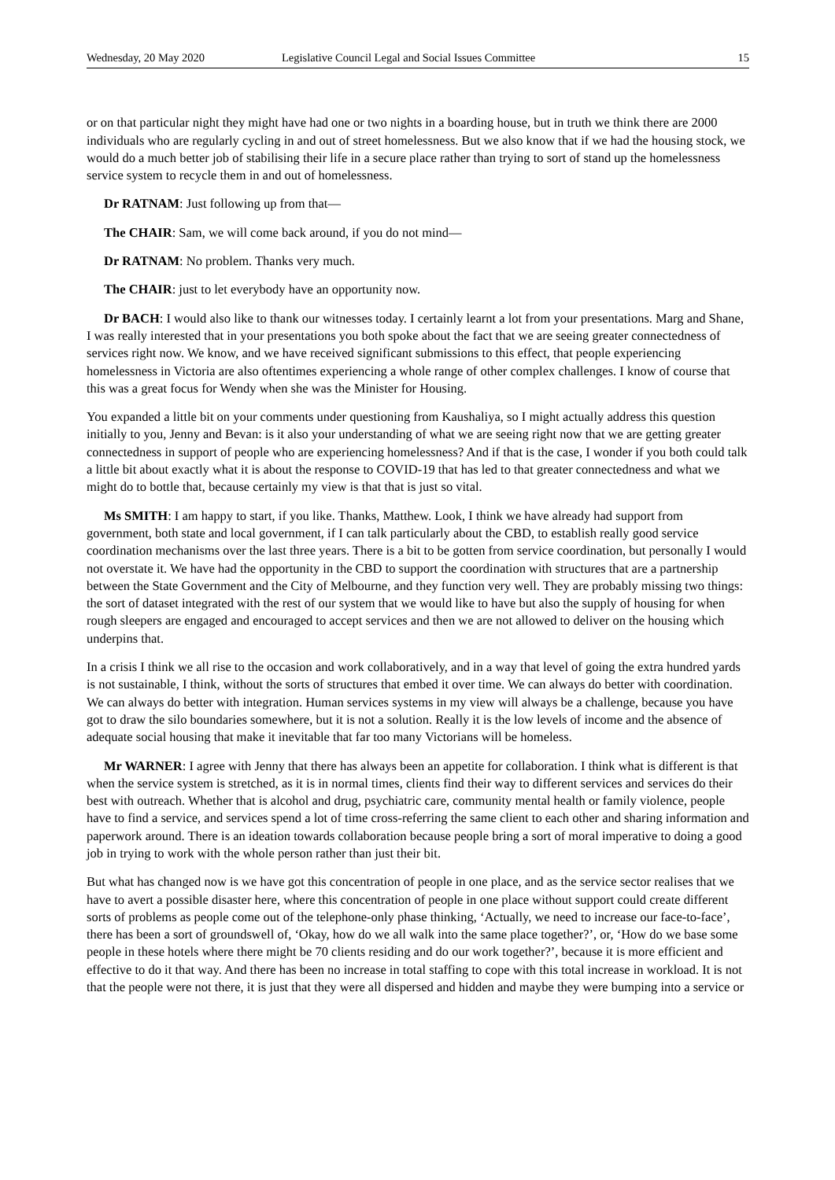Wednesday, 20 May 2020 Legislative Council Legal and Social Issues Committee 15
or on that particular night they might have had one or two nights in a boarding house, but in truth we think there are 2000 individuals who are regularly cycling in and out of street homelessness. But we also know that if we had the housing stock, we would do a much better job of stabilising their life in a secure place rather than trying to sort of stand up the homelessness service system to recycle them in and out of homelessness.
Dr RATNAM: Just following up from that—
The CHAIR: Sam, we will come back around, if you do not mind—
Dr RATNAM: No problem. Thanks very much.
The CHAIR: just to let everybody have an opportunity now.
Dr BACH: I would also like to thank our witnesses today. I certainly learnt a lot from your presentations. Marg and Shane, I was really interested that in your presentations you both spoke about the fact that we are seeing greater connectedness of services right now. We know, and we have received significant submissions to this effect, that people experiencing homelessness in Victoria are also oftentimes experiencing a whole range of other complex challenges. I know of course that this was a great focus for Wendy when she was the Minister for Housing.
You expanded a little bit on your comments under questioning from Kaushaliya, so I might actually address this question initially to you, Jenny and Bevan: is it also your understanding of what we are seeing right now that we are getting greater connectedness in support of people who are experiencing homelessness? And if that is the case, I wonder if you both could talk a little bit about exactly what it is about the response to COVID-19 that has led to that greater connectedness and what we might do to bottle that, because certainly my view is that that is just so vital.
Ms SMITH: I am happy to start, if you like. Thanks, Matthew. Look, I think we have already had support from government, both state and local government, if I can talk particularly about the CBD, to establish really good service coordination mechanisms over the last three years. There is a bit to be gotten from service coordination, but personally I would not overstate it. We have had the opportunity in the CBD to support the coordination with structures that are a partnership between the State Government and the City of Melbourne, and they function very well. They are probably missing two things: the sort of dataset integrated with the rest of our system that we would like to have but also the supply of housing for when rough sleepers are engaged and encouraged to accept services and then we are not allowed to deliver on the housing which underpins that.
In a crisis I think we all rise to the occasion and work collaboratively, and in a way that level of going the extra hundred yards is not sustainable, I think, without the sorts of structures that embed it over time. We can always do better with coordination. We can always do better with integration. Human services systems in my view will always be a challenge, because you have got to draw the silo boundaries somewhere, but it is not a solution. Really it is the low levels of income and the absence of adequate social housing that make it inevitable that far too many Victorians will be homeless.
Mr WARNER: I agree with Jenny that there has always been an appetite for collaboration. I think what is different is that when the service system is stretched, as it is in normal times, clients find their way to different services and services do their best with outreach. Whether that is alcohol and drug, psychiatric care, community mental health or family violence, people have to find a service, and services spend a lot of time cross-referring the same client to each other and sharing information and paperwork around. There is an ideation towards collaboration because people bring a sort of moral imperative to doing a good job in trying to work with the whole person rather than just their bit.
But what has changed now is we have got this concentration of people in one place, and as the service sector realises that we have to avert a possible disaster here, where this concentration of people in one place without support could create different sorts of problems as people come out of the telephone-only phase thinking, ‘Actually, we need to increase our face-to-face’, there has been a sort of groundswell of, ‘Okay, how do we all walk into the same place together?’, or, ‘How do we base some people in these hotels where there might be 70 clients residing and do our work together?’, because it is more efficient and effective to do it that way. And there has been no increase in total staffing to cope with this total increase in workload. It is not that the people were not there, it is just that they were all dispersed and hidden and maybe they were bumping into a service or